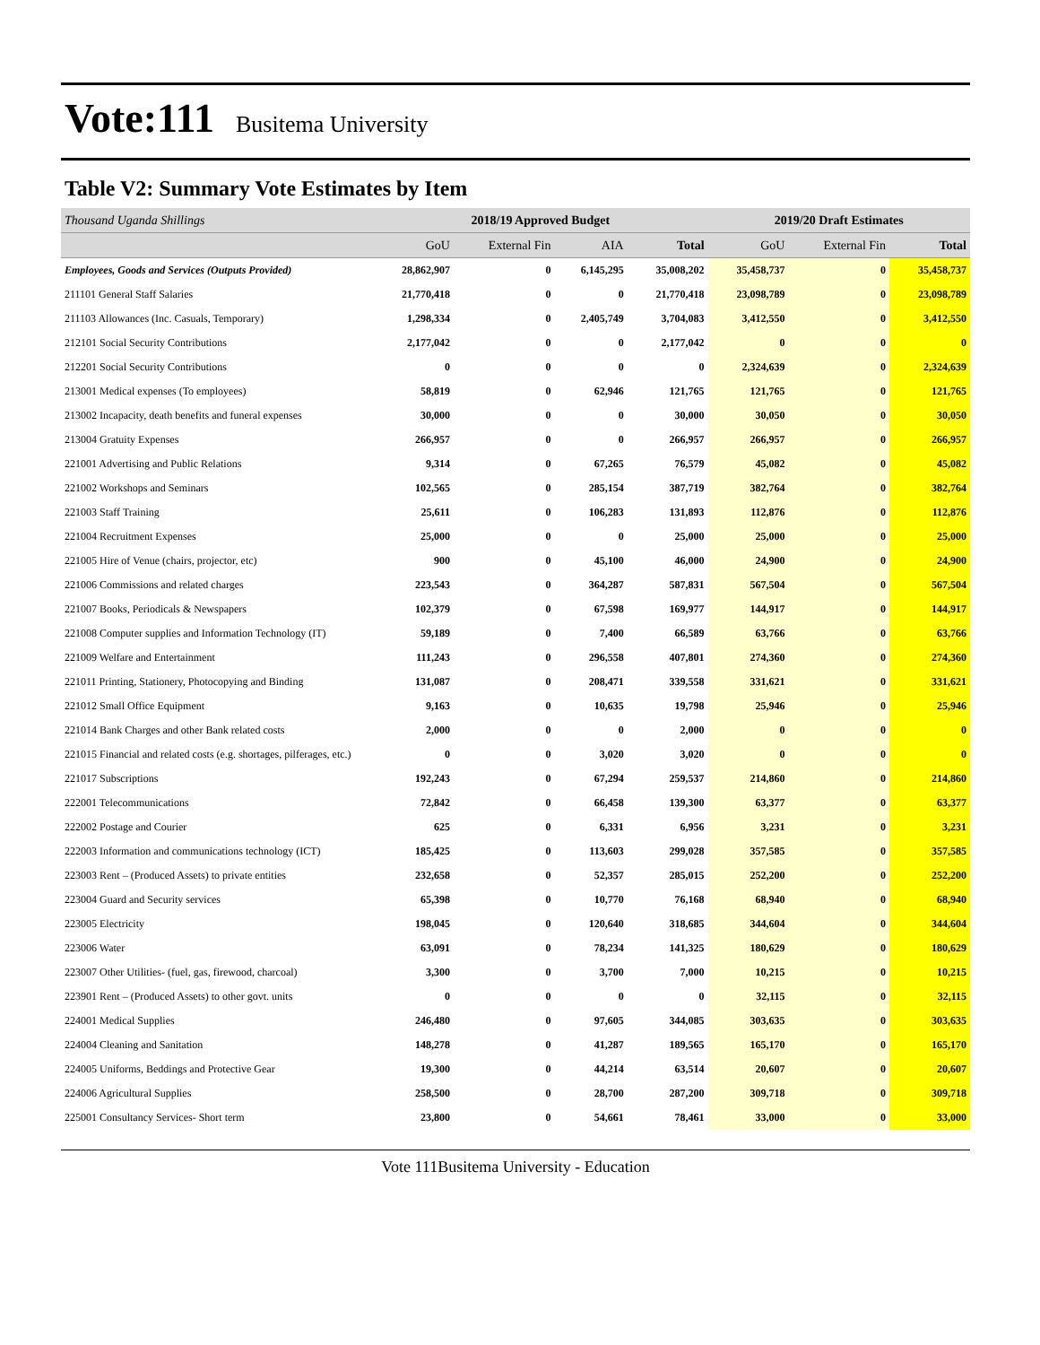Vote:111 Busitema University
Table V2: Summary Vote Estimates by Item
| Thousand Uganda Shillings | 2018/19 Approved Budget | | | | 2019/20 Draft Estimates | | |
| | GoU | External Fin | AIA | Total | GoU | External Fin | Total |
| Employees, Goods and Services (Outputs Provided) | 28,862,907 | 0 | 6,145,295 | 35,008,202 | 35,458,737 | 0 | 35,458,737 |
| 211101 General Staff Salaries | 21,770,418 | 0 | 0 | 21,770,418 | 23,098,789 | 0 | 23,098,789 |
| 211103 Allowances (Inc. Casuals, Temporary) | 1,298,334 | 0 | 2,405,749 | 3,704,083 | 3,412,550 | 0 | 3,412,550 |
| 212101 Social Security Contributions | 2,177,042 | 0 | 0 | 2,177,042 | 0 | 0 | 0 |
| 212201 Social Security Contributions | 0 | 0 | 0 | 0 | 2,324,639 | 0 | 2,324,639 |
| 213001 Medical expenses (To employees) | 58,819 | 0 | 62,946 | 121,765 | 121,765 | 0 | 121,765 |
| 213002 Incapacity, death benefits and funeral expenses | 30,000 | 0 | 0 | 30,000 | 30,050 | 0 | 30,050 |
| 213004 Gratuity Expenses | 266,957 | 0 | 0 | 266,957 | 266,957 | 0 | 266,957 |
| 221001 Advertising and Public Relations | 9,314 | 0 | 67,265 | 76,579 | 45,082 | 0 | 45,082 |
| 221002 Workshops and Seminars | 102,565 | 0 | 285,154 | 387,719 | 382,764 | 0 | 382,764 |
| 221003 Staff Training | 25,611 | 0 | 106,283 | 131,893 | 112,876 | 0 | 112,876 |
| 221004 Recruitment Expenses | 25,000 | 0 | 0 | 25,000 | 25,000 | 0 | 25,000 |
| 221005 Hire of Venue (chairs, projector, etc) | 900 | 0 | 45,100 | 46,000 | 24,900 | 0 | 24,900 |
| 221006 Commissions and related charges | 223,543 | 0 | 364,287 | 587,831 | 567,504 | 0 | 567,504 |
| 221007 Books, Periodicals & Newspapers | 102,379 | 0 | 67,598 | 169,977 | 144,917 | 0 | 144,917 |
| 221008 Computer supplies and Information Technology (IT) | 59,189 | 0 | 7,400 | 66,589 | 63,766 | 0 | 63,766 |
| 221009 Welfare and Entertainment | 111,243 | 0 | 296,558 | 407,801 | 274,360 | 0 | 274,360 |
| 221011 Printing, Stationery, Photocopying and Binding | 131,087 | 0 | 208,471 | 339,558 | 331,621 | 0 | 331,621 |
| 221012 Small Office Equipment | 9,163 | 0 | 10,635 | 19,798 | 25,946 | 0 | 25,946 |
| 221014 Bank Charges and other Bank related costs | 2,000 | 0 | 0 | 2,000 | 0 | 0 | 0 |
| 221015 Financial and related costs (e.g. shortages, pilferages, etc.) | 0 | 0 | 3,020 | 3,020 | 0 | 0 | 0 |
| 221017 Subscriptions | 192,243 | 0 | 67,294 | 259,537 | 214,860 | 0 | 214,860 |
| 222001 Telecommunications | 72,842 | 0 | 66,458 | 139,300 | 63,377 | 0 | 63,377 |
| 222002 Postage and Courier | 625 | 0 | 6,331 | 6,956 | 3,231 | 0 | 3,231 |
| 222003 Information and communications technology (ICT) | 185,425 | 0 | 113,603 | 299,028 | 357,585 | 0 | 357,585 |
| 223003 Rent – (Produced Assets) to private entities | 232,658 | 0 | 52,357 | 285,015 | 252,200 | 0 | 252,200 |
| 223004 Guard and Security services | 65,398 | 0 | 10,770 | 76,168 | 68,940 | 0 | 68,940 |
| 223005 Electricity | 198,045 | 0 | 120,640 | 318,685 | 344,604 | 0 | 344,604 |
| 223006 Water | 63,091 | 0 | 78,234 | 141,325 | 180,629 | 0 | 180,629 |
| 223007 Other Utilities- (fuel, gas, firewood, charcoal) | 3,300 | 0 | 3,700 | 7,000 | 10,215 | 0 | 10,215 |
| 223901 Rent – (Produced Assets) to other govt. units | 0 | 0 | 0 | 0 | 32,115 | 0 | 32,115 |
| 224001 Medical Supplies | 246,480 | 0 | 97,605 | 344,085 | 303,635 | 0 | 303,635 |
| 224004 Cleaning and Sanitation | 148,278 | 0 | 41,287 | 189,565 | 165,170 | 0 | 165,170 |
| 224005 Uniforms, Beddings and Protective Gear | 19,300 | 0 | 44,214 | 63,514 | 20,607 | 0 | 20,607 |
| 224006 Agricultural Supplies | 258,500 | 0 | 28,700 | 287,200 | 309,718 | 0 | 309,718 |
| 225001 Consultancy Services- Short term | 23,800 | 0 | 54,661 | 78,461 | 33,000 | 0 | 33,000 |
Vote 111Busitema University - Education